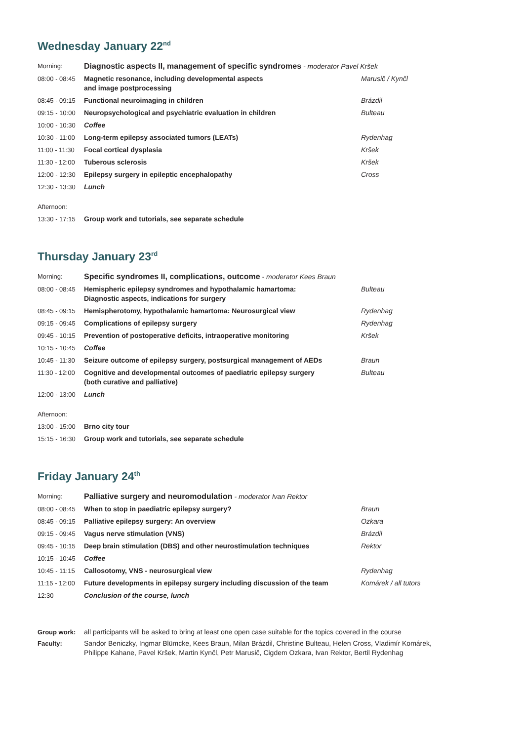Wednesday January 22<sup>nd</sup>
| Morning: | Diagnostic aspects II, management of specific syndromes - moderator Pavel Kršek | |
| 08:00 - 08:45 | Magnetic resonance, including developmental aspects and image postprocessing | Marusič / Kynčl |
| 08:45 - 09:15 | Functional neuroimaging in children | Brázdil |
| 09:15 - 10:00 | Neuropsychological and psychiatric evaluation in children | Bulteau |
| 10:00 - 10:30 | Coffee | |
| 10:30 - 11:00 | Long-term epilepsy associated tumors (LEATs) | Rydenhag |
| 11:00 - 11:30 | Focal cortical dysplasia | Kršek |
| 11:30 - 12:00 | Tuberous sclerosis | Kršek |
| 12:00 - 12:30 | Epilepsy surgery in epileptic encephalopathy | Cross |
| 12:30 - 13:30 | Lunch | |
| Afternoon: | | |
| 13:30 - 17:15 | Group work and tutorials, see separate schedule | |
Thursday January 23<sup>rd</sup>
| Morning: | Specific syndromes II, complications, outcome - moderator Kees Braun | |
| 08:00 - 08:45 | Hemispheric epilepsy syndromes and hypothalamic hamartoma: Diagnostic aspects, indications for surgery | Bulteau |
| 08:45 - 09:15 | Hemispherotomy, hypothalamic hamartoma: Neurosurgical view | Rydenhag |
| 09:15 - 09:45 | Complications of epilepsy surgery | Rydenhag |
| 09:45 - 10:15 | Prevention of postoperative deficits, intraoperative monitoring | Kršek |
| 10:15 - 10:45 | Coffee | |
| 10:45 - 11:30 | Seizure outcome of epilepsy surgery, postsurgical management of AEDs | Braun |
| 11:30 - 12:00 | Cognitive and developmental outcomes of paediatric epilepsy surgery (both curative and palliative) | Bulteau |
| 12:00 - 13:00 | Lunch | |
| Afternoon: | | |
| 13:00 - 15:00 | Brno city tour | |
| 15:15 - 16:30 | Group work and tutorials, see separate schedule | |
Friday January 24<sup>th</sup>
| Morning: | Palliative surgery and neuromodulation - moderator Ivan Rektor | |
| 08:00 - 08:45 | When to stop in paediatric epilepsy surgery? | Braun |
| 08:45 - 09:15 | Palliative epilepsy surgery: An overview | Ozkara |
| 09:15 - 09:45 | Vagus nerve stimulation (VNS) | Brázdil |
| 09:45 - 10:15 | Deep brain stimulation (DBS) and other neurostimulation techniques | Rektor |
| 10:15 - 10:45 | Coffee | |
| 10:45 - 11:15 | Callosotomy, VNS - neurosurgical view | Rydenhag |
| 11:15 - 12:00 | Future developments in epilepsy surgery including discussion of the team | Komárek / all tutors |
| 12:30 | Conclusion of the course, lunch | |
| Group work: | all participants will be asked to bring at least one open case suitable for the topics covered in the course |
| Faculty: | Sandor Beniczky, Ingmar Blümcke, Kees Braun, Milan Brázdil, Christine Bulteau, Helen Cross, Vladimír Komárek, Philippe Kahane, Pavel Kršek, Martin Kynčl, Petr Marusič, Cigdem Ozkara, Ivan Rektor, Bertil Rydenhag |